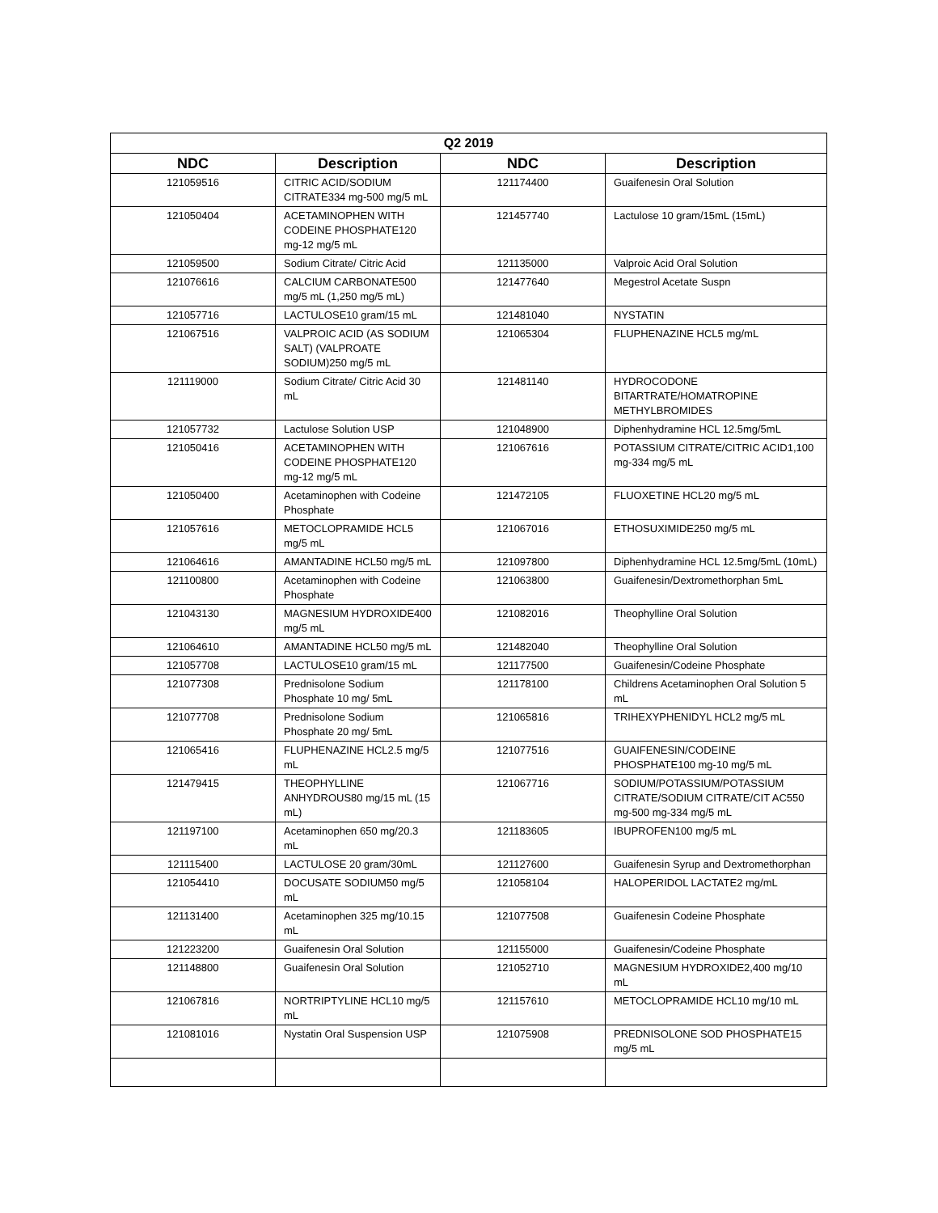| Q2 2019 | | | |
| --- | --- | --- | --- |
| NDC | Description | NDC | Description |
| 121059516 | CITRIC ACID/SODIUM CITRATE334 mg-500 mg/5 mL | 121174400 | Guaifenesin Oral Solution |
| 121050404 | ACETAMINOPHEN WITH CODEINE PHOSPHATE120 mg-12 mg/5 mL | 121457740 | Lactulose 10 gram/15mL (15mL) |
| 121059500 | Sodium Citrate/ Citric Acid | 121135000 | Valproic Acid Oral Solution |
| 121076616 | CALCIUM CARBONATE500 mg/5 mL (1,250 mg/5 mL) | 121477640 | Megestrol Acetate Suspn |
| 121057716 | LACTULOSE10 gram/15 mL | 121481040 | NYSTATIN |
| 121067516 | VALPROIC ACID (AS SODIUM SALT) (VALPROATE SODIUM)250 mg/5 mL | 121065304 | FLUPHENAZINE HCL5 mg/mL |
| 121119000 | Sodium Citrate/ Citric Acid 30 mL | 121481140 | HYDROCODONE BITARTRATE/HOMATROPINE METHYLBROMIDES |
| 121057732 | Lactulose Solution USP | 121048900 | Diphenhydramine HCL 12.5mg/5mL |
| 121050416 | ACETAMINOPHEN WITH CODEINE PHOSPHATE120 mg-12 mg/5 mL | 121067616 | POTASSIUM CITRATE/CITRIC ACID1,100 mg-334 mg/5 mL |
| 121050400 | Acetaminophen with Codeine Phosphate | 121472105 | FLUOXETINE HCL20 mg/5 mL |
| 121057616 | METOCLOPRAMIDE HCL5 mg/5 mL | 121067016 | ETHOSUXIMIDE250 mg/5 mL |
| 121064616 | AMANTADINE HCL50 mg/5 mL | 121097800 | Diphenhydramine HCL 12.5mg/5mL (10mL) |
| 121100800 | Acetaminophen with Codeine Phosphate | 121063800 | Guaifenesin/Dextromethorphan 5mL |
| 121043130 | MAGNESIUM HYDROXIDE400 mg/5 mL | 121082016 | Theophylline Oral Solution |
| 121064610 | AMANTADINE HCL50 mg/5 mL | 121482040 | Theophylline Oral Solution |
| 121057708 | LACTULOSE10 gram/15 mL | 121177500 | Guaifenesin/Codeine Phosphate |
| 121077308 | Prednisolone Sodium Phosphate 10 mg/ 5mL | 121178100 | Childrens Acetaminophen Oral Solution 5 mL |
| 121077708 | Prednisolone Sodium Phosphate 20 mg/ 5mL | 121065816 | TRIHEXYPHENIDYL HCL2 mg/5 mL |
| 121065416 | FLUPHENAZINE HCL2.5 mg/5 mL | 121077516 | GUAIFENESIN/CODEINE PHOSPHATE100 mg-10 mg/5 mL |
| 121479415 | THEOPHYLLINE ANHYDROUS80 mg/15 mL (15 mL) | 121067716 | SODIUM/POTASSIUM/POTASSIUM CITRATE/SODIUM CITRATE/CIT AC550 mg-500 mg-334 mg/5 mL |
| 121197100 | Acetaminophen 650 mg/20.3 mL | 121183605 | IBUPROFEN100 mg/5 mL |
| 121115400 | LACTULOSE 20 gram/30mL | 121127600 | Guaifenesin Syrup and Dextromethorphan |
| 121054410 | DOCUSATE SODIUM50 mg/5 mL | 121058104 | HALOPERIDOL LACTATE2 mg/mL |
| 121131400 | Acetaminophen 325 mg/10.15 mL | 121077508 | Guaifenesin Codeine Phosphate |
| 121223200 | Guaifenesin Oral Solution | 121155000 | Guaifenesin/Codeine Phosphate |
| 121148800 | Guaifenesin Oral Solution | 121052710 | MAGNESIUM HYDROXIDE2,400 mg/10 mL |
| 121067816 | NORTRIPTYLINE HCL10 mg/5 mL | 121157610 | METOCLOPRAMIDE HCL10 mg/10 mL |
| 121081016 | Nystatin Oral Suspension USP | 121075908 | PREDNISOLONE SOD PHOSPHATE15 mg/5 mL |